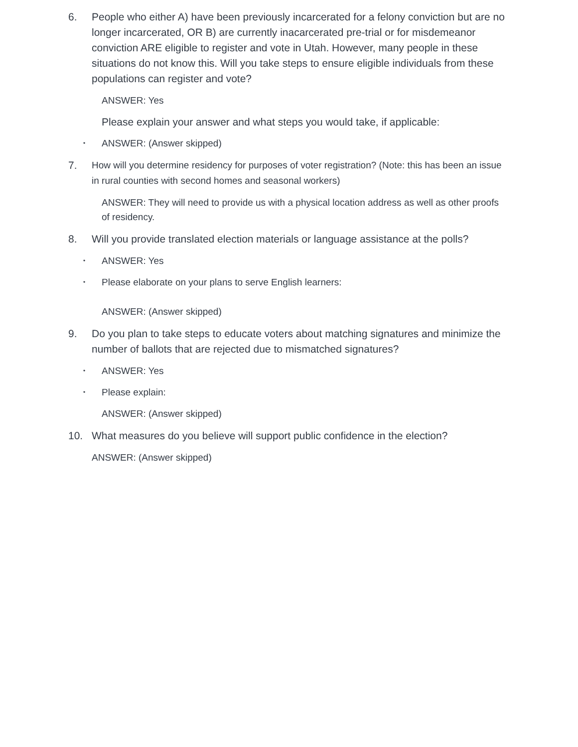6. People who either A) have been previously incarcerated for a felony conviction but are no longer incarcerated, OR B) are currently inacarcerated pre-trial or for misdemeanor conviction ARE eligible to register and vote in Utah. However, many people in these situations do not know this. Will you take steps to ensure eligible individuals from these populations can register and vote?
ANSWER: Yes
Please explain your answer and what steps you would take, if applicable:
• ANSWER: (Answer skipped)
7. How will you determine residency for purposes of voter registration? (Note: this has been an issue in rural counties with second homes and seasonal workers)
ANSWER: They will need to provide us with a physical location address as well as other proofs of residency.
8. Will you provide translated election materials or language assistance at the polls?
• ANSWER: Yes
• Please elaborate on your plans to serve English learners:
ANSWER: (Answer skipped)
9. Do you plan to take steps to educate voters about matching signatures and minimize the number of ballots that are rejected due to mismatched signatures?
• ANSWER: Yes
• Please explain:
ANSWER: (Answer skipped)
10. What measures do you believe will support public confidence in the election?
ANSWER: (Answer skipped)